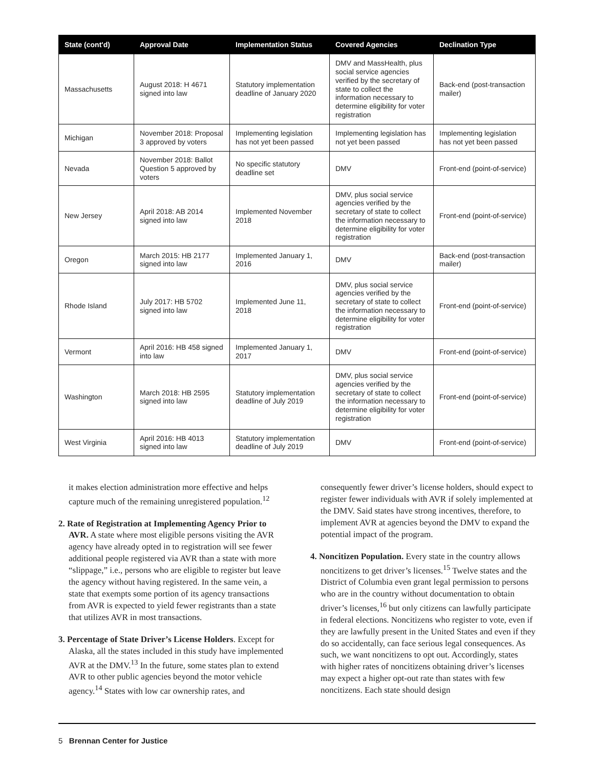| State (cont'd) | Approval Date | Implementation Status | Covered Agencies | Declination Type |
| --- | --- | --- | --- | --- |
| Massachusetts | August 2018: H 4671 signed into law | Statutory implementation deadline of January 2020 | DMV and MassHealth, plus social service agencies verified by the secretary of state to collect the information necessary to determine eligibility for voter registration | Back-end (post-transaction mailer) |
| Michigan | November 2018: Proposal 3 approved by voters | Implementing legislation has not yet been passed | Implementing legislation has not yet been passed | Implementing legislation has not yet been passed |
| Nevada | November 2018: Ballot Question 5 approved by voters | No specific statutory deadline set | DMV | Front-end (point-of-service) |
| New Jersey | April 2018: AB 2014 signed into law | Implemented November 2018 | DMV, plus social service agencies verified by the secretary of state to collect the information necessary to determine eligibility for voter registration | Front-end (point-of-service) |
| Oregon | March 2015: HB 2177 signed into law | Implemented January 1, 2016 | DMV | Back-end (post-transaction mailer) |
| Rhode Island | July 2017: HB 5702 signed into law | Implemented June 11, 2018 | DMV, plus social service agencies verified by the secretary of state to collect the information necessary to determine eligibility for voter registration | Front-end (point-of-service) |
| Vermont | April 2016: HB 458 signed into law | Implemented January 1, 2017 | DMV | Front-end (point-of-service) |
| Washington | March 2018: HB 2595 signed into law | Statutory implementation deadline of July 2019 | DMV, plus social service agencies verified by the secretary of state to collect the information necessary to determine eligibility for voter registration | Front-end (point-of-service) |
| West Virginia | April 2016: HB 4013 signed into law | Statutory implementation deadline of July 2019 | DMV | Front-end (point-of-service) |
it makes election administration more effective and helps capture much of the remaining unregistered population.<sup>12</sup>
2. Rate of Registration at Implementing Agency Prior to AVR. A state where most eligible persons visiting the AVR agency have already opted in to registration will see fewer additional people registered via AVR than a state with more “slippage,” i.e., persons who are eligible to register but leave the agency without having registered. In the same vein, a state that exempts some portion of its agency transactions from AVR is expected to yield fewer registrants than a state that utilizes AVR in most transactions.
3. Percentage of State Driver’s License Holders. Except for Alaska, all the states included in this study have implemented AVR at the DMV.<sup>13</sup> In the future, some states plan to extend AVR to other public agencies beyond the motor vehicle agency.<sup>14</sup> States with low car ownership rates, and
consequently fewer driver’s license holders, should expect to register fewer individuals with AVR if solely implemented at the DMV. Said states have strong incentives, therefore, to implement AVR at agencies beyond the DMV to expand the potential impact of the program.
4. Noncitizen Population. Every state in the country allows noncitizens to get driver’s licenses.<sup>15</sup> Twelve states and the District of Columbia even grant legal permission to persons who are in the country without documentation to obtain driver’s licenses,<sup>16</sup> but only citizens can lawfully participate in federal elections. Noncitizens who register to vote, even if they are lawfully present in the United States and even if they do so accidentally, can face serious legal consequences. As such, we want noncitizens to opt out. Accordingly, states with higher rates of noncitizens obtaining driver’s licenses may expect a higher opt-out rate than states with few noncitizens. Each state should design
5 Brennan Center for Justice